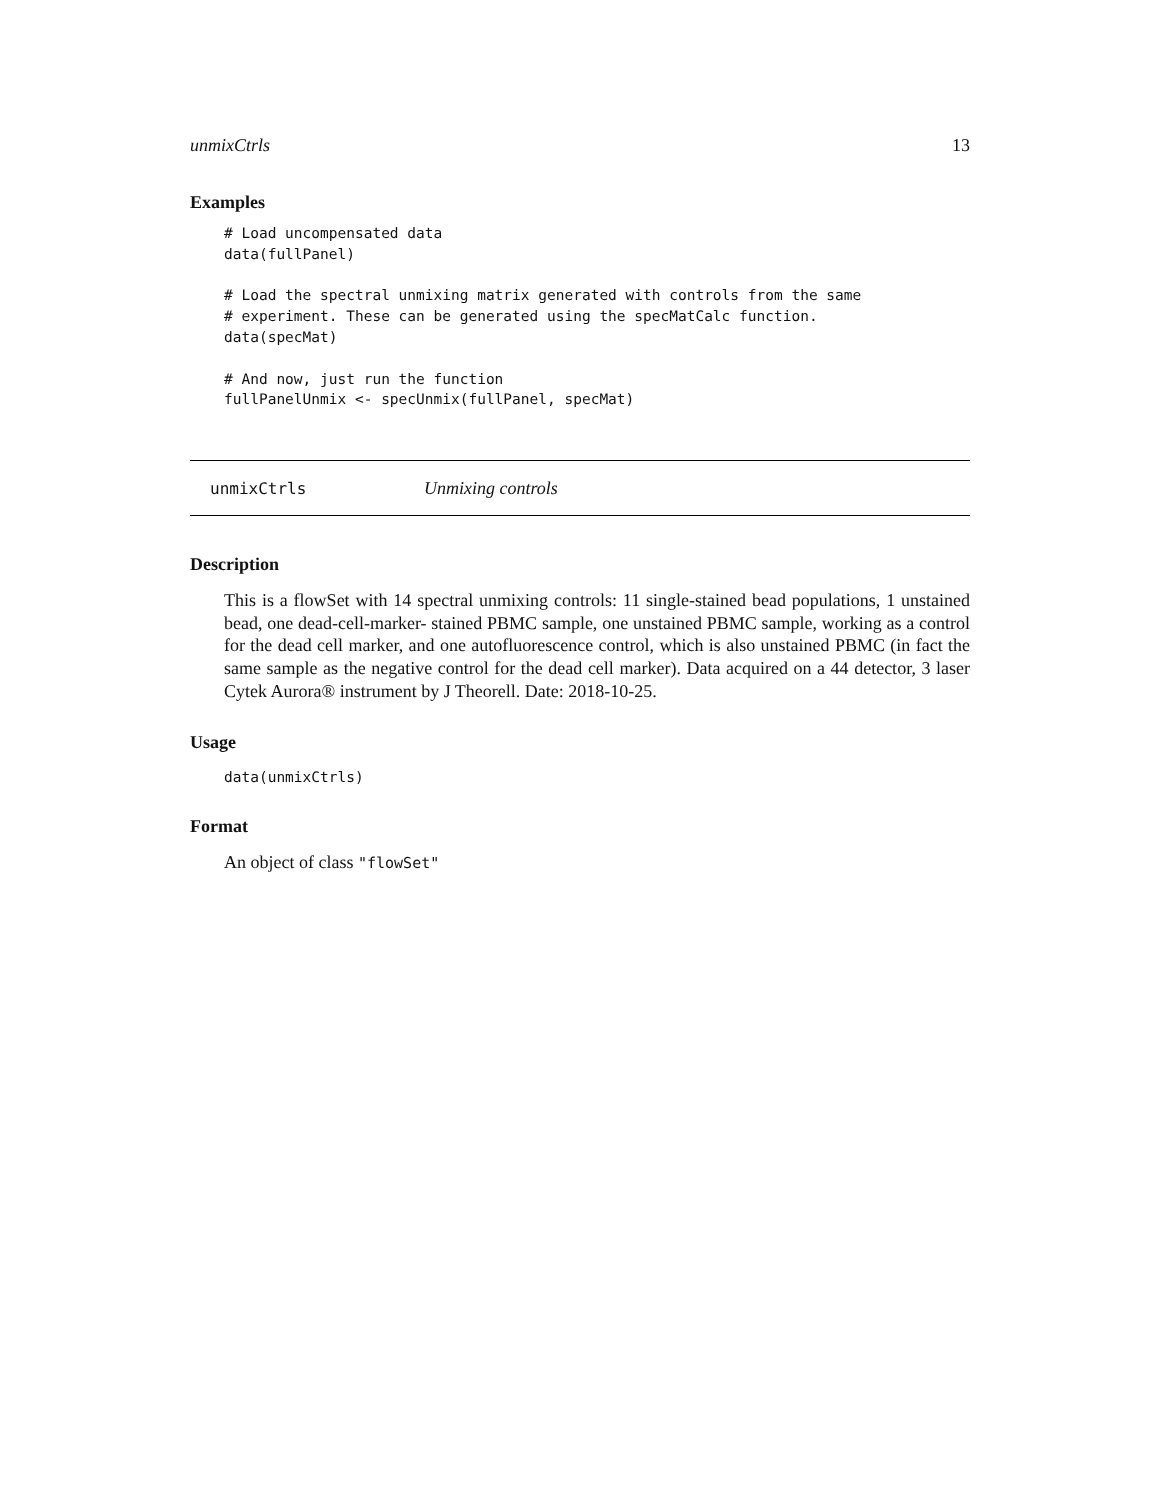unmixCtrls 13
Examples
# Load uncompensated data
data(fullPanel)

# Load the spectral unmixing matrix generated with controls from the same
# experiment. These can be generated using the specMatCalc function.
data(specMat)

# And now, just run the function
fullPanelUnmix <- specUnmix(fullPanel, specMat)
unmixCtrls Unmixing controls
Description
This is a flowSet with 14 spectral unmixing controls: 11 single-stained bead populations, 1 unstained bead, one dead-cell-marker- stained PBMC sample, one unstained PBMC sample, working as a control for the dead cell marker, and one autofluorescence control, which is also unstained PBMC (in fact the same sample as the negative control for the dead cell marker). Data acquired on a 44 detector, 3 laser Cytek Aurora® instrument by J Theorell. Date: 2018-10-25.
Usage
data(unmixCtrls)
Format
An object of class "flowSet"